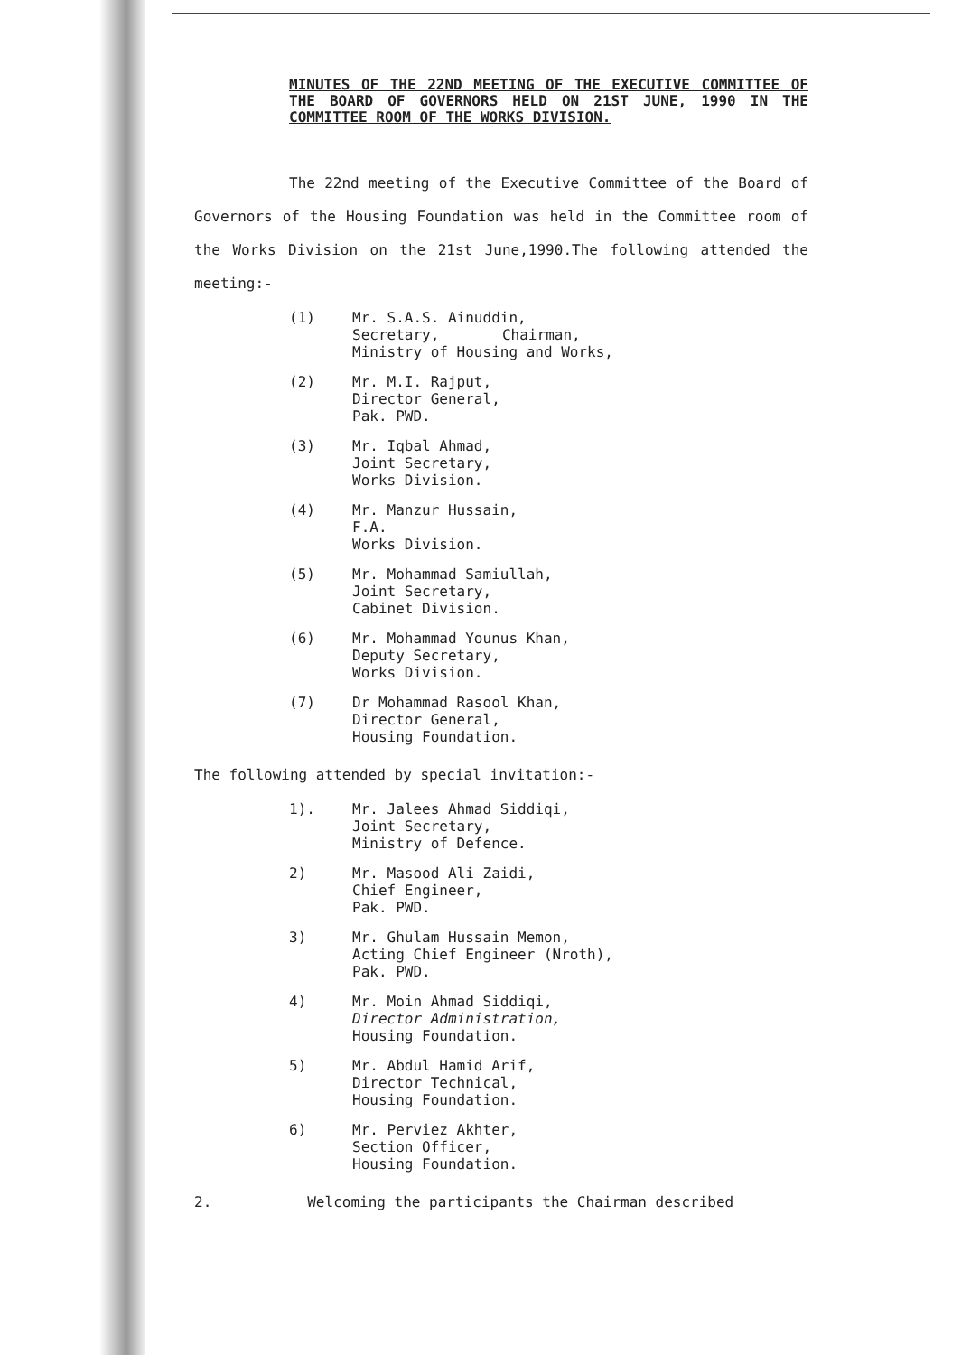MINUTES OF THE 22ND MEETING OF THE EXECUTIVE COMMITTEE OF THE BOARD OF GOVERNORS HELD ON 21ST JUNE, 1990 IN THE COMMITTEE ROOM OF THE WORKS DIVISION.
The 22nd meeting of the Executive Committee of the Board of Governors of the Housing Foundation was held in the Committee room of the Works Division on the 21st June,1990.The following attended the meeting:-
(1) Mr. S.A.S. Ainuddin,
Secretary, Chairman,
Ministry of Housing and Works,
(2) Mr. M.I. Rajput,
Director General,
Pak. PWD.
(3) Mr. Iqbal Ahmad,
Joint Secretary,
Works Division.
(4) Mr. Manzur Hussain,
F.A.
Works Division.
(5) Mr. Mohammad Samiullah,
Joint Secretary,
Cabinet Division.
(6) Mr. Mohammad Younus Khan,
Deputy Secretary,
Works Division.
(7) Dr Mohammad Rasool Khan,
Director General,
Housing Foundation.
The following attended by special invitation:-
1). Mr. Jalees Ahmad Siddiqi,
Joint Secretary,
Ministry of Defence.
2) Mr. Masood Ali Zaidi,
Chief Engineer,
Pak. PWD.
3) Mr. Ghulam Hussain Memon,
Acting Chief Engineer (Nroth),
Pak. PWD.
4) Mr. Moin Ahmad Siddiqi,
Director Administration,
Housing Foundation.
5) Mr. Abdul Hamid Arif,
Director Technical,
Housing Foundation.
6) Mr. Perviez Akhter,
Section Officer,
Housing Foundation.
2. Welcoming the participants the Chairman described